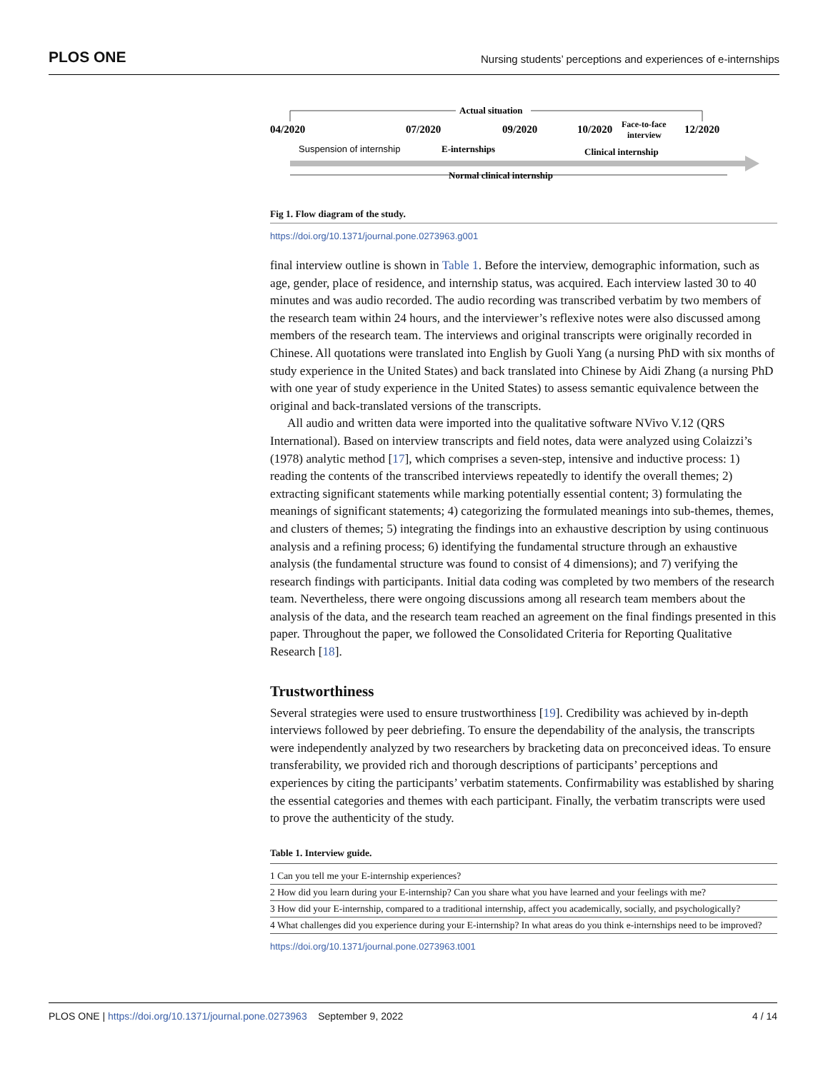PLOS ONE
Nursing students’ perceptions and experiences of e-internships
Actual situation
04/2020
07/2020
09/2020
10/2020
Face-to-face
interview
12/2020
Suspension of internship
E-internships
Clinical internship
Normal clinical internship
Fig 1. Flow diagram of the study.
https://doi.org/10.1371/journal.pone.0273963.g001
final interview outline is shown in Table 1. Before the interview, demographic information, such as age, gender, place of residence, and internship status, was acquired. Each interview lasted 30 to 40 minutes and was audio recorded. The audio recording was transcribed verbatim by two members of the research team within 24 hours, and the interviewer’s reflexive notes were also discussed among members of the research team. The interviews and original transcripts were originally recorded in Chinese. All quotations were translated into English by Guoli Yang (a nursing PhD with six months of study experience in the United States) and back translated into Chinese by Aidi Zhang (a nursing PhD with one year of study experience in the United States) to assess semantic equivalence between the original and back-translated versions of the transcripts.
All audio and written data were imported into the qualitative software NVivo V.12 (QRS International). Based on interview transcripts and field notes, data were analyzed using Colaizzi’s (1978) analytic method [17], which comprises a seven-step, intensive and inductive process: 1) reading the contents of the transcribed interviews repeatedly to identify the overall themes; 2) extracting significant statements while marking potentially essential content; 3) formulating the meanings of significant statements; 4) categorizing the formulated meanings into sub-themes, themes, and clusters of themes; 5) integrating the findings into an exhaustive description by using continuous analysis and a refining process; 6) identifying the fundamental structure through an exhaustive analysis (the fundamental structure was found to consist of 4 dimensions); and 7) verifying the research findings with participants. Initial data coding was completed by two members of the research team. Nevertheless, there were ongoing discussions among all research team members about the analysis of the data, and the research team reached an agreement on the final findings presented in this paper. Throughout the paper, we followed the Consolidated Criteria for Reporting Qualitative Research [18].
Trustworthiness
Several strategies were used to ensure trustworthiness [19]. Credibility was achieved by in-depth interviews followed by peer debriefing. To ensure the dependability of the analysis, the transcripts were independently analyzed by two researchers by bracketing data on preconceived ideas. To ensure transferability, we provided rich and thorough descriptions of participants’ perceptions and experiences by citing the participants’ verbatim statements. Confirmability was established by sharing the essential categories and themes with each participant. Finally, the verbatim transcripts were used to prove the authenticity of the study.
Table 1. Interview guide.
| 1 Can you tell me your E-internship experiences? |
| 2 How did you learn during your E-internship? Can you share what you have learned and your feelings with me? |
| 3 How did your E-internship, compared to a traditional internship, affect you academically, socially, and psychologically? |
| 4 What challenges did you experience during your E-internship? In what areas do you think e-internships need to be improved? |
https://doi.org/10.1371/journal.pone.0273963.t001
PLOS ONE | https://doi.org/10.1371/journal.pone.0273963 September 9, 2022 4 / 14